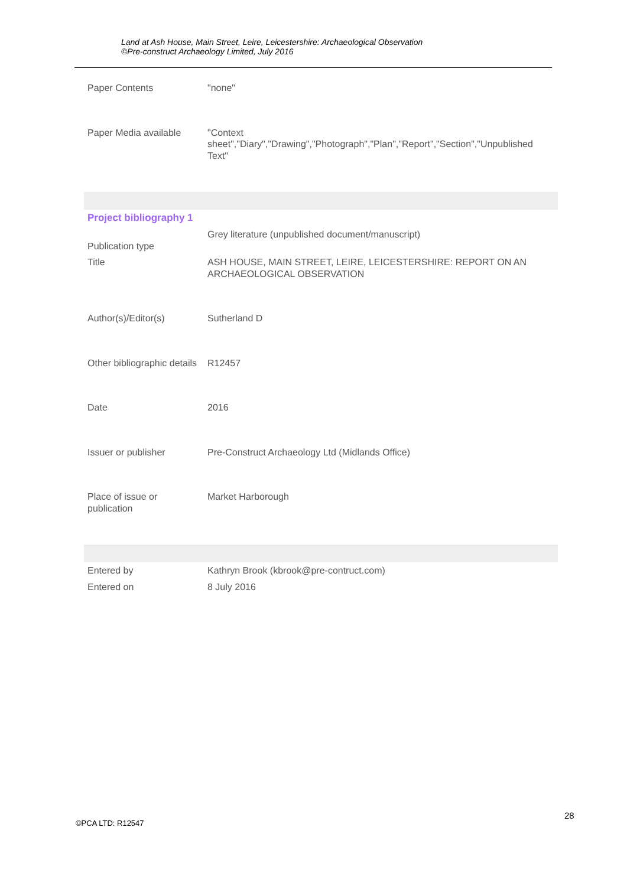Land at Ash House, Main Street, Leire, Leicestershire: Archaeological Observation
©Pre-construct Archaeology Limited, July 2016
| Paper Contents | "none" |
| Paper Media available | "Context sheet","Diary","Drawing","Photograph","Plan","Report","Section","Unpublished Text" |
| Project bibliography 1 | |
| Publication type | Grey literature (unpublished document/manuscript) |
| Title | ASH HOUSE, MAIN STREET, LEIRE, LEICESTERSHIRE: REPORT ON AN ARCHAEOLOGICAL OBSERVATION |
| Author(s)/Editor(s) | Sutherland D |
| Other bibliographic details | R12457 |
| Date | 2016 |
| Issuer or publisher | Pre-Construct Archaeology Ltd (Midlands Office) |
| Place of issue or publication | Market Harborough |
| Entered by | Kathryn Brook (kbrook@pre-contruct.com) |
| Entered on | 8 July 2016 |
©PCA LTD: R12547
28